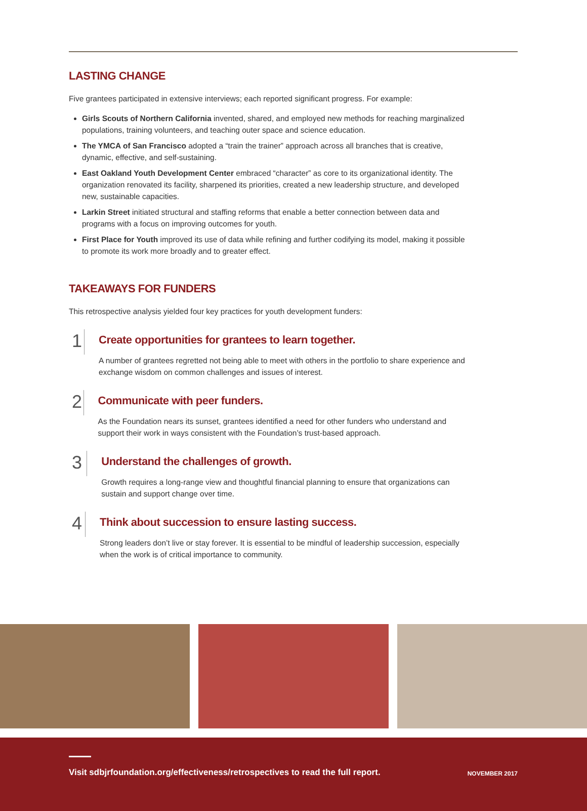LASTING CHANGE
Five grantees participated in extensive interviews; each reported significant progress. For example:
Girls Scouts of Northern California invented, shared, and employed new methods for reaching marginalized populations, training volunteers, and teaching outer space and science education.
The YMCA of San Francisco adopted a “train the trainer” approach across all branches that is creative, dynamic, effective, and self-sustaining.
East Oakland Youth Development Center embraced “character” as core to its organizational identity. The organization renovated its facility, sharpened its priorities, created a new leadership structure, and developed new, sustainable capacities.
Larkin Street initiated structural and staffing reforms that enable a better connection between data and programs with a focus on improving outcomes for youth.
First Place for Youth improved its use of data while refining and further codifying its model, making it possible to promote its work more broadly and to greater effect.
TAKEAWAYS FOR FUNDERS
This retrospective analysis yielded four key practices for youth development funders:
1
Create opportunities for grantees to learn together.
A number of grantees regretted not being able to meet with others in the portfolio to share experience and exchange wisdom on common challenges and issues of interest.
2
Communicate with peer funders.
As the Foundation nears its sunset, grantees identified a need for other funders who understand and support their work in ways consistent with the Foundation’s trust-based approach.
3
Understand the challenges of growth.
Growth requires a long-range view and thoughtful financial planning to ensure that organizations can sustain and support change over time.
4
Think about succession to ensure lasting success.
Strong leaders don’t live or stay forever. It is essential to be mindful of leadership succession, especially when the work is of critical importance to community.
Visit sdbjrfoundation.org/effectiveness/retrospectives to read the full report.
NOVEMBER 2017